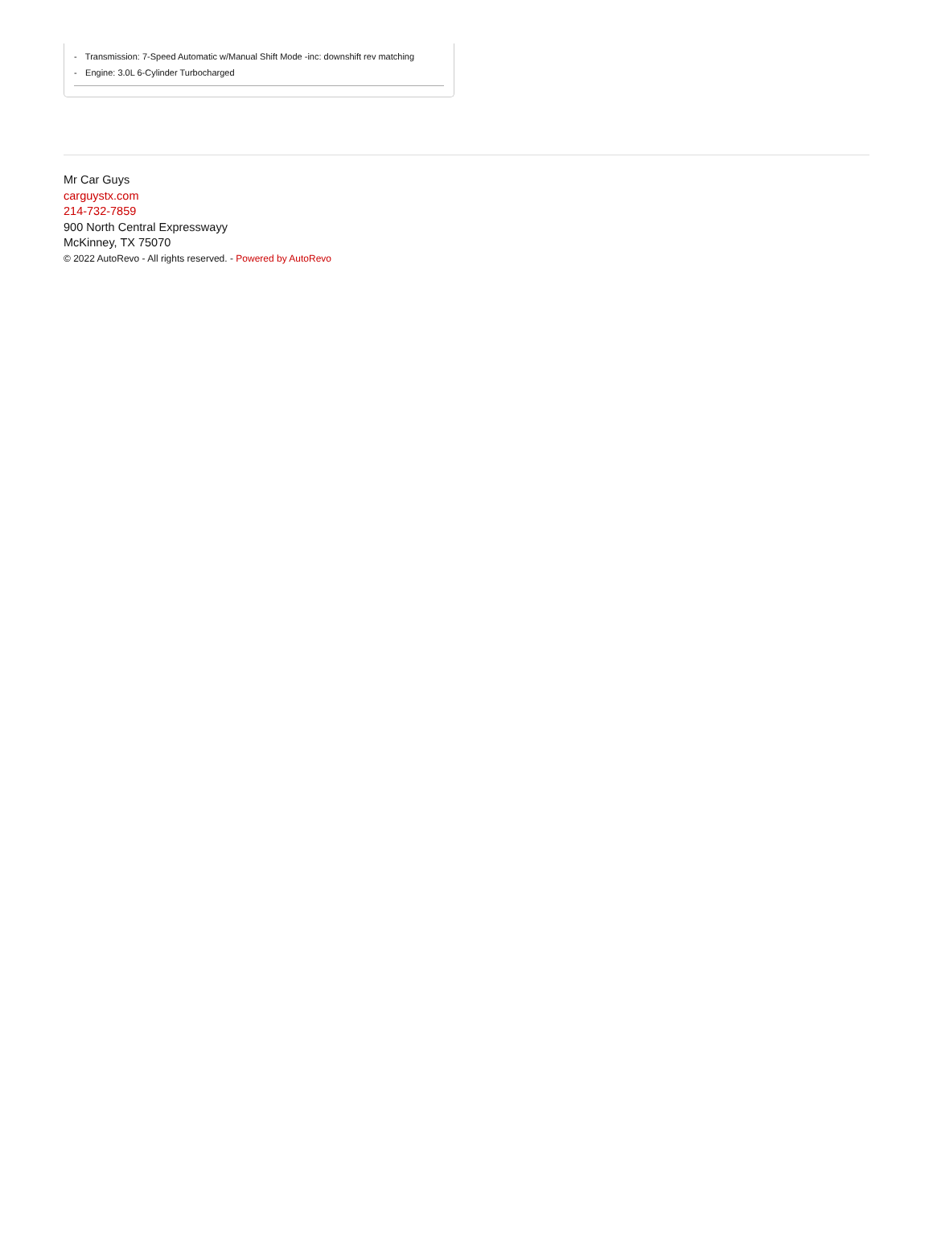- Transmission: 7-Speed Automatic w/Manual Shift Mode -inc: downshift rev matching
- Engine: 3.0L 6-Cylinder Turbocharged
Mr Car Guys
carguystx.com
214-732-7859
900 North Central Expresswayy
McKinney, TX 75070
© 2022 AutoRevo - All rights reserved. - Powered by AutoRevo